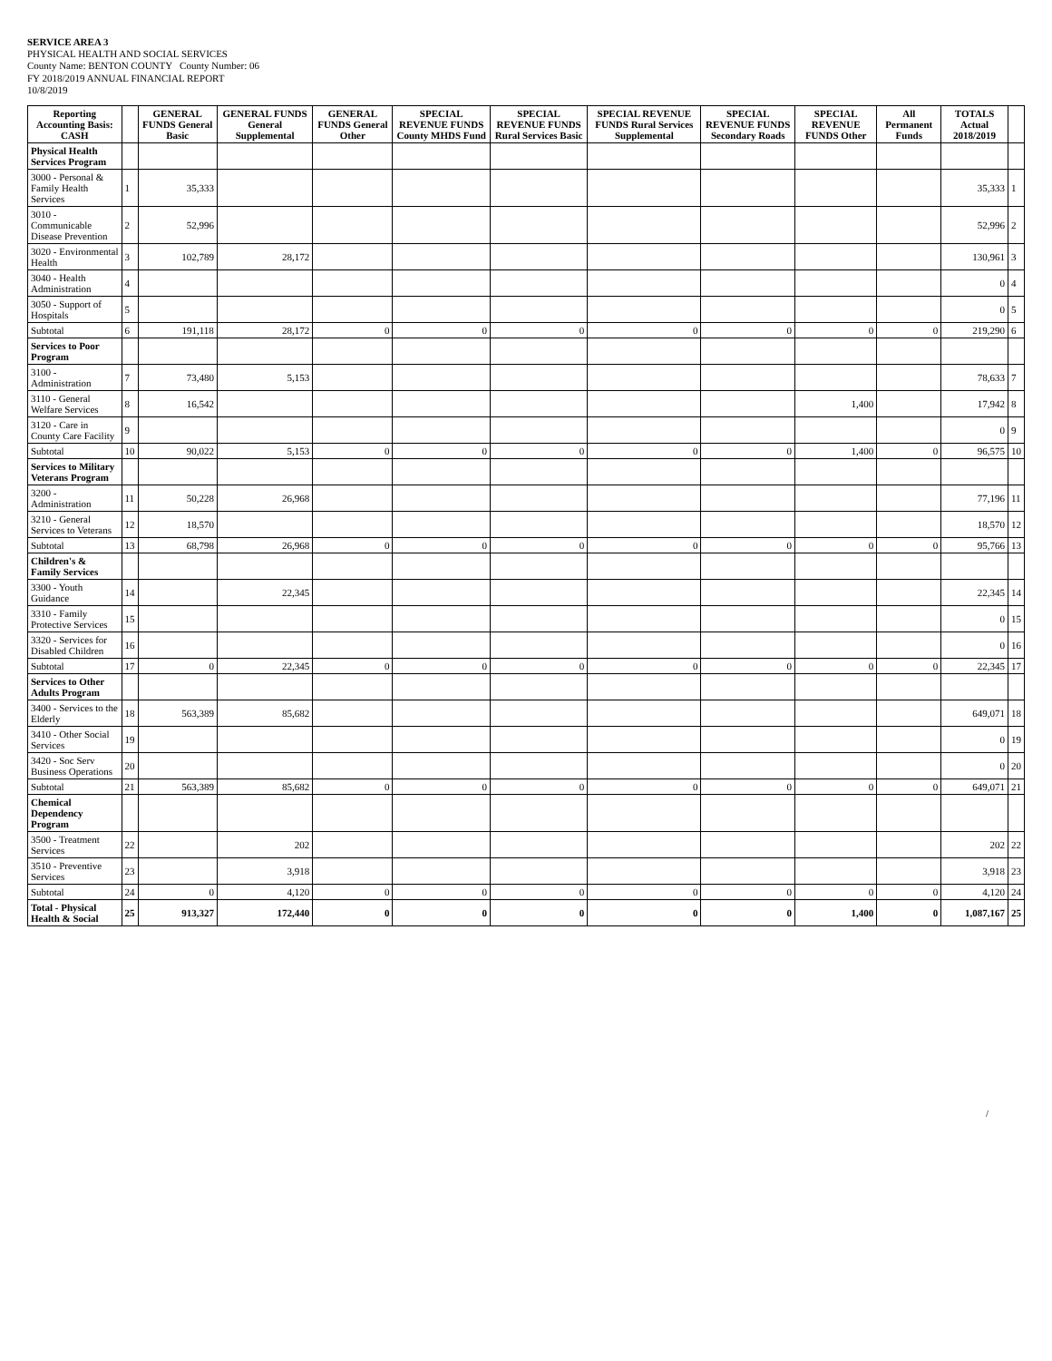SERVICE AREA 3
PHYSICAL HEALTH AND SOCIAL SERVICES
County Name: BENTON COUNTY County Number: 06
FY 2018/2019 ANNUAL FINANCIAL REPORT
10/8/2019
| Reporting Accounting Basis: CASH | | GENERAL FUNDS General Basic | GENERAL FUNDS General Supplemental | GENERAL FUNDS General Other | SPECIAL REVENUE FUNDS County MHDS Fund | SPECIAL REVENUE FUNDS Rural Services Basic | SPECIAL REVENUE FUNDS Rural Services Supplemental | SPECIAL REVENUE FUNDS Secondary Roads | SPECIAL REVENUE FUNDS Other | All Permanent Funds | TOTALS Actual 2018/2019 | |
| --- | --- | --- | --- | --- | --- | --- | --- | --- | --- | --- | --- | --- |
| Physical Health Services Program | | | | | | | | | | | | |
| 3000 - Personal & Family Health Services | 1 | 35,333 | | | | | | | | | 35,333 | 1 |
| 3010 - Communicable Disease Prevention | 2 | 52,996 | | | | | | | | | 52,996 | 2 |
| 3020 - Environmental Health | 3 | 102,789 | 28,172 | | | | | | | | 130,961 | 3 |
| 3040 - Health Administration | 4 | | | | | | | | | | 0 | 4 |
| 3050 - Support of Hospitals | 5 | | | | | | | | | | 0 | 5 |
| Subtotal | 6 | 191,118 | 28,172 | 0 | 0 | 0 | 0 | 0 | 0 | 0 | 219,290 | 6 |
| Services to Poor Program | | | | | | | | | | | | |
| 3100 - Administration | 7 | 73,480 | 5,153 | | | | | | | | 78,633 | 7 |
| 3110 - General Welfare Services | 8 | 16,542 | | | | | | | 1,400 | | 17,942 | 8 |
| 3120 - Care in County Care Facility | 9 | | | | | | | | | | 0 | 9 |
| Subtotal | 10 | 90,022 | 5,153 | 0 | 0 | 0 | 0 | 0 | 1,400 | 0 | 96,575 | 10 |
| Services to Military Veterans Program | | | | | | | | | | | | |
| 3200 - Administration | 11 | 50,228 | 26,968 | | | | | | | | 77,196 | 11 |
| 3210 - General Services to Veterans | 12 | 18,570 | | | | | | | | | 18,570 | 12 |
| Subtotal | 13 | 68,798 | 26,968 | 0 | 0 | 0 | 0 | 0 | 0 | 0 | 95,766 | 13 |
| Children's & Family Services | | | | | | | | | | | | |
| 3300 - Youth Guidance | 14 | | 22,345 | | | | | | | | 22,345 | 14 |
| 3310 - Family Protective Services | 15 | | | | | | | | | | 0 | 15 |
| 3320 - Services for Disabled Children | 16 | | | | | | | | | | 0 | 16 |
| Subtotal | 17 | 0 | 22,345 | 0 | 0 | 0 | 0 | 0 | 0 | 0 | 22,345 | 17 |
| Services to Other Adults Program | | | | | | | | | | | | |
| 3400 - Services to the Elderly | 18 | 563,389 | 85,682 | | | | | | | | 649,071 | 18 |
| 3410 - Other Social Services | 19 | | | | | | | | | | 0 | 19 |
| 3420 - Soc Serv Business Operations | 20 | | | | | | | | | | 0 | 20 |
| Subtotal | 21 | 563,389 | 85,682 | 0 | 0 | 0 | 0 | 0 | 0 | 0 | 649,071 | 21 |
| Chemical Dependency Program | | | | | | | | | | | | |
| 3500 - Treatment Services | 22 | | 202 | | | | | | | | 202 | 22 |
| 3510 - Preventive Services | 23 | | 3,918 | | | | | | | | 3,918 | 23 |
| Subtotal | 24 | 0 | 4,120 | 0 | 0 | 0 | 0 | 0 | 0 | 0 | 4,120 | 24 |
| Total - Physical Health & Social | 25 | 913,327 | 172,440 | 0 | 0 | 0 | 0 | 0 | 1,400 | 0 | 1,087,167 | 25 |
/